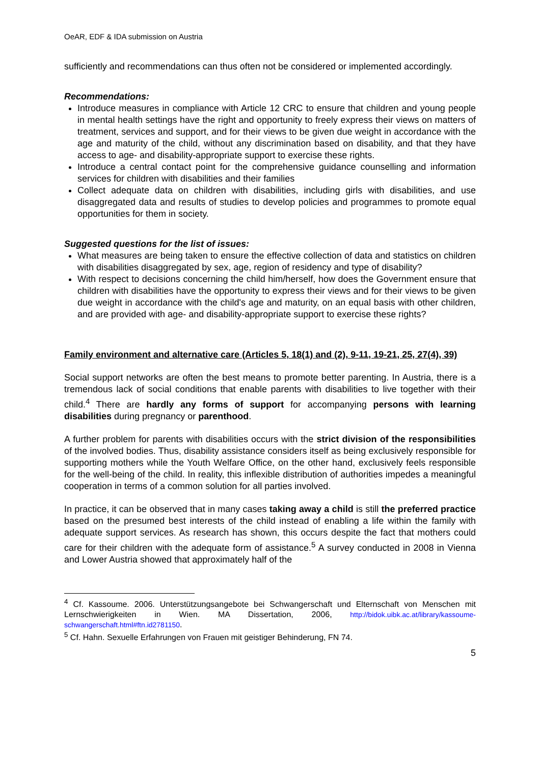OeAR, EDF & IDA submission on Austria
sufficiently and recommendations can thus often not be considered or implemented accordingly.
Recommendations:
Introduce measures in compliance with Article 12 CRC to ensure that children and young people in mental health settings have the right and opportunity to freely express their views on matters of treatment, services and support, and for their views to be given due weight in accordance with the age and maturity of the child, without any discrimination based on disability, and that they have access to age- and disability-appropriate support to exercise these rights.
Introduce a central contact point for the comprehensive guidance counselling and information services for children with disabilities and their families
Collect adequate data on children with disabilities, including girls with disabilities, and use disaggregated data and results of studies to develop policies and programmes to promote equal opportunities for them in society.
Suggested questions for the list of issues:
What measures are being taken to ensure the effective collection of data and statistics on children with disabilities disaggregated by sex, age, region of residency and type of disability?
With respect to decisions concerning the child him/herself, how does the Government ensure that children with disabilities have the opportunity to express their views and for their views to be given due weight in accordance with the child's age and maturity, on an equal basis with other children, and are provided with age- and disability-appropriate support to exercise these rights?
Family environment and alternative care (Articles 5, 18(1) and (2), 9-11, 19-21, 25, 27(4), 39)
Social support networks are often the best means to promote better parenting. In Austria, there is a tremendous lack of social conditions that enable parents with disabilities to live together with their child.<sup>4</sup> There are hardly any forms of support for accompanying persons with learning disabilities during pregnancy or parenthood.
A further problem for parents with disabilities occurs with the strict division of the responsibilities of the involved bodies. Thus, disability assistance considers itself as being exclusively responsible for supporting mothers while the Youth Welfare Office, on the other hand, exclusively feels responsible for the well-being of the child. In reality, this inflexible distribution of authorities impedes a meaningful cooperation in terms of a common solution for all parties involved.
In practice, it can be observed that in many cases taking away a child is still the preferred practice based on the presumed best interests of the child instead of enabling a life within the family with adequate support services. As research has shown, this occurs despite the fact that mothers could care for their children with the adequate form of assistance.<sup>5</sup> A survey conducted in 2008 in Vienna and Lower Austria showed that approximately half of the
<sup>4</sup> Cf. Kassoume. 2006. Unterstützungsangebote bei Schwangerschaft und Elternschaft von Menschen mit Lernschwierigkeiten in Wien. MA Dissertation, 2006, http://bidok.uibk.ac.at/library/kassoume-schwangerschaft.html#ftn.id2781150.
<sup>5</sup> Cf. Hahn. Sexuelle Erfahrungen von Frauen mit geistiger Behinderung, FN 74.
5